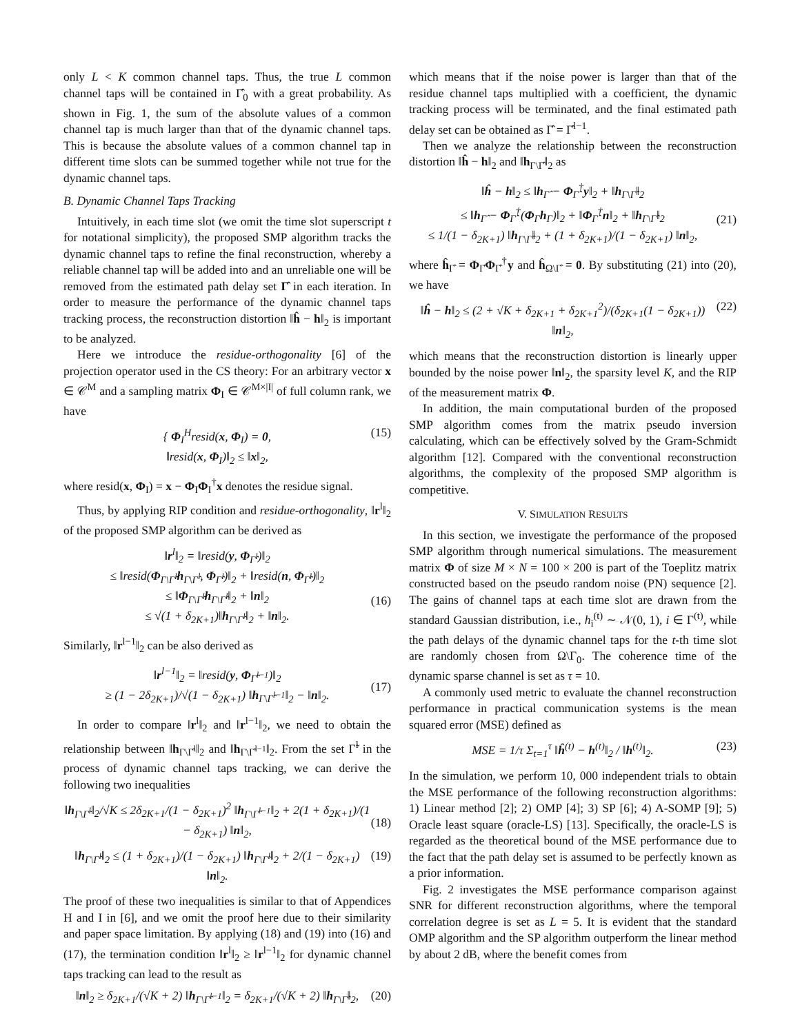only L < K common channel taps. Thus, the true L common channel taps will be contained in Γ̂<sub>0</sub> with a great probability. As shown in Fig. 1, the sum of the absolute values of a common channel tap is much larger than that of the dynamic channel taps. This is because the absolute values of a common channel tap in different time slots can be summed together while not true for the dynamic channel taps.
B. Dynamic Channel Taps Tracking
Intuitively, in each time slot (we omit the time slot superscript t for notational simplicity), the proposed SMP algorithm tracks the dynamic channel taps to refine the final reconstruction, whereby a reliable channel tap will be added into and an unreliable one will be removed from the estimated path delay set Γ̂ in each iteration. In order to measure the performance of the dynamic channel taps tracking process, the reconstruction distortion ‖ĥ − h‖<sub>2</sub> is important to be analyzed.
Here we introduce the residue-orthogonality [6] of the projection operator used in the CS theory: For an arbitrary vector x ∈ 𝒞<sup>M</sup> and a sampling matrix Φ<sub>I</sub> ∈ 𝒞<sup>M×|I|</sup> of full column rank, we have
{ Φ<sub>I</sub><sup>H</sup>resid(x, Φ<sub>I</sub>) = 0,
‖resid(x, Φ<sub>I</sub>)‖<sub>2</sub> ≤ ‖x‖<sub>2</sub>,
(15)
where resid(x, Φ<sub>I</sub>) = x − Φ<sub>I</sub>Φ<sub>I</sub><sup>†</sup>x denotes the residue signal.
Thus, by applying RIP condition and residue-orthogonality, ‖r<sup>l</sup>‖<sub>2</sub> of the proposed SMP algorithm can be derived as
‖r<sup>l</sup>‖<sub>2</sub> = ‖resid(y, Φ<sub>Γ̂<sup>l</sup></sub>)‖<sub>2</sub>
≤ ‖resid(Φ<sub>Γ\Γ̂<sup>l</sup></sub>h<sub>Γ\Γ̂<sup>l</sup></sub>, Φ<sub>Γ̂<sup>l</sup></sub>)‖<sub>2</sub> + ‖resid(n, Φ<sub>Γ̂<sup>l</sup></sub>)‖<sub>2</sub>
≤ ‖Φ<sub>Γ\Γ̂<sup>l</sup></sub>h<sub>Γ\Γ̂<sup>l</sup></sub>‖<sub>2</sub> + ‖n‖<sub>2</sub>
≤ √(1 + δ<sub>2K+1</sub>)‖h<sub>Γ\Γ̂<sup>l</sup></sub>‖<sub>2</sub> + ‖n‖<sub>2</sub>.
(16)
Similarly, ‖r<sup>l−1</sup>‖<sub>2</sub> can be also derived as
‖r<sup>l−1</sup>‖<sub>2</sub> = ‖resid(y, Φ<sub>Γ̂<sup>l−1</sup></sub>)‖<sub>2</sub>
≥ (1 − 2δ<sub>2K+1</sub>)/√(1 − δ<sub>2K+1</sub>) ‖h<sub>Γ\Γ̂<sup>l−1</sup></sub>‖<sub>2</sub> − ‖n‖<sub>2</sub>.
(17)
In order to compare ‖r<sup>l</sup>‖<sub>2</sub> and ‖r<sup>l−1</sup>‖<sub>2</sub>, we need to obtain the relationship between ‖h<sub>Γ\Γ̂<sup>l</sup></sub>‖<sub>2</sub> and ‖h<sub>Γ\Γ̂<sup>l−1</sup></sub>‖<sub>2</sub>. From the set Γ̃<sup>l</sup> in the process of dynamic channel taps tracking, we can derive the following two inequalities
‖h<sub>Γ\Γ̃<sup>l</sup></sub>‖<sub>2</sub>/√K ≤ 2δ<sub>2K+1</sub>/(1 − δ<sub>2K+1</sub>)<sup>2</sup> ‖h<sub>Γ\Γ̂<sup>l−1</sup></sub>‖<sub>2</sub> + 2(1 + δ<sub>2K+1</sub>)/(1 − δ<sub>2K+1</sub>) ‖n‖<sub>2</sub>,
(18)
‖h<sub>Γ\Γ̂<sup>l</sup></sub>‖<sub>2</sub> ≤ (1 + δ<sub>2K+1</sub>)/(1 − δ<sub>2K+1</sub>) ‖h<sub>Γ\Γ̃<sup>l</sup></sub>‖<sub>2</sub> + 2/(1 − δ<sub>2K+1</sub>) ‖n‖<sub>2</sub>.
(19)
The proof of these two inequalities is similar to that of Appendices H and I in [6], and we omit the proof here due to their similarity and paper space limitation. By applying (18) and (19) into (16) and (17), the termination condition ‖r<sup>l</sup>‖<sub>2</sub> ≥ ‖r<sup>l−1</sup>‖<sub>2</sub> for dynamic channel taps tracking can lead to the result as
‖n‖<sub>2</sub> ≥ δ<sub>2K+1</sub>/(√K + 2) ‖h<sub>Γ\Γ̂<sup>l−1</sup></sub>‖<sub>2</sub> = δ<sub>2K+1</sub>/(√K + 2) ‖h<sub>Γ\Γ̂</sub>‖<sub>2</sub>,
(20)
which means that if the noise power is larger than that of the residue channel taps multiplied with a coefficient, the dynamic tracking process will be terminated, and the final estimated path delay set can be obtained as Γ̂ = Γ̂<sup>l−1</sup>.
Then we analyze the relationship between the reconstruction distortion ‖ĥ − h‖<sub>2</sub> and ‖h<sub>Γ\Γ̂</sub>‖<sub>2</sub> as
‖ĥ − h‖<sub>2</sub> ≤ ‖h<sub>Γ̂</sub> − Φ<sub>Γ̂</sub><sup>†</sup>y‖<sub>2</sub> + ‖h<sub>Γ\Γ̂</sub>‖<sub>2</sub>
≤ ‖h<sub>Γ̂</sub> − Φ<sub>Γ̂</sub><sup>†</sup>(Φ<sub>Γ</sub>h<sub>Γ</sub>)‖<sub>2</sub> + ‖Φ<sub>Γ̂</sub><sup>†</sup>n‖<sub>2</sub> + ‖h<sub>Γ\Γ̂</sub>‖<sub>2</sub>
≤ 1/(1 − δ<sub>2K+1</sub>) ‖h<sub>Γ\Γ̂</sub>‖<sub>2</sub> + (1 + δ<sub>2K+1</sub>)/(1 − δ<sub>2K+1</sub>) ‖n‖<sub>2</sub>,
(21)
where ĥ<sub>Γ̂</sub> = Φ<sub>Γ̂</sub>Φ<sub>Γ̂</sub><sup>†</sup>y and ĥ<sub>Ω\Γ̂</sub> = 0. By substituting (21) into (20), we have
‖ĥ − h‖<sub>2</sub> ≤ (2 + √K + δ<sub>2K+1</sub> + δ<sub>2K+1</sub><sup>2</sup>)/(δ<sub>2K+1</sub>(1 − δ<sub>2K+1</sub>)) ‖n‖<sub>2</sub>,
(22)
which means that the reconstruction distortion is linearly upper bounded by the noise power ‖n‖<sub>2</sub>, the sparsity level K, and the RIP of the measurement matrix Φ.
In addition, the main computational burden of the proposed SMP algorithm comes from the matrix pseudo inversion calculating, which can be effectively solved by the Gram-Schmidt algorithm [12]. Compared with the conventional reconstruction algorithms, the complexity of the proposed SMP algorithm is competitive.
V. SIMULATION RESULTS
In this section, we investigate the performance of the proposed SMP algorithm through numerical simulations. The measurement matrix Φ of size M × N = 100 × 200 is part of the Toeplitz matrix constructed based on the pseudo random noise (PN) sequence [2]. The gains of channel taps at each time slot are drawn from the standard Gaussian distribution, i.e., h<sub>i</sub><sup>(t)</sup> ∼ 𝒩(0, 1), i ∈ Γ<sup>(t)</sup>, while the path delays of the dynamic channel taps for the t-th time slot are randomly chosen from Ω\Γ<sub>0</sub>. The coherence time of the dynamic sparse channel is set as τ = 10.
A commonly used metric to evaluate the channel reconstruction performance in practical communication systems is the mean squared error (MSE) defined as
MSE = 1/τ Σ<sub>t=1</sub><sup>τ</sup> ‖ĥ<sup>(t)</sup> − h<sup>(t)</sup>‖<sub>2</sub> / ‖h<sup>(t)</sup>‖<sub>2</sub>.
(23)
In the simulation, we perform 10, 000 independent trials to obtain the MSE performance of the following reconstruction algorithms: 1) Linear method [2]; 2) OMP [4]; 3) SP [6]; 4) A-SOMP [9]; 5) Oracle least square (oracle-LS) [13]. Specifically, the oracle-LS is regarded as the theoretical bound of the MSE performance due to the fact that the path delay set is assumed to be perfectly known as a prior information.
Fig. 2 investigates the MSE performance comparison against SNR for different reconstruction algorithms, where the temporal correlation degree is set as L = 5. It is evident that the standard OMP algorithm and the SP algorithm outperform the linear method by about 2 dB, where the benefit comes from